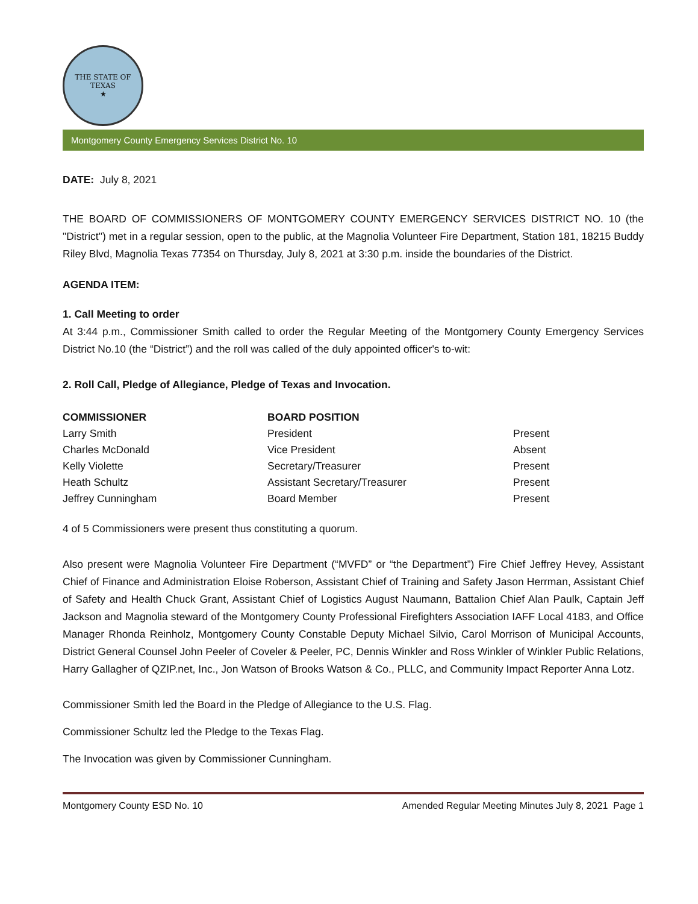THE STATE OF TEXAS
★
Montgomery County Emergency Services District No. 10
DATE: July 8, 2021
THE BOARD OF COMMISSIONERS OF MONTGOMERY COUNTY EMERGENCY SERVICES DISTRICT NO. 10 (the "District") met in a regular session, open to the public, at the Magnolia Volunteer Fire Department, Station 181, 18215 Buddy Riley Blvd, Magnolia Texas 77354 on Thursday, July 8, 2021 at 3:30 p.m. inside the boundaries of the District.
AGENDA ITEM:
1. Call Meeting to order
At 3:44 p.m., Commissioner Smith called to order the Regular Meeting of the Montgomery County Emergency Services District No.10 (the “District”) and the roll was called of the duly appointed officer's to-wit:
2. Roll Call, Pledge of Allegiance, Pledge of Texas and Invocation.
| COMMISSIONER | BOARD POSITION | |
| --- | --- | --- |
| Larry Smith | President | Present |
| Charles McDonald | Vice President | Absent |
| Kelly Violette | Secretary/Treasurer | Present |
| Heath Schultz | Assistant Secretary/Treasurer | Present |
| Jeffrey Cunningham | Board Member | Present |
4 of 5 Commissioners were present thus constituting a quorum.
Also present were Magnolia Volunteer Fire Department (“MVFD” or “the Department”) Fire Chief Jeffrey Hevey, Assistant Chief of Finance and Administration Eloise Roberson, Assistant Chief of Training and Safety Jason Herrman, Assistant Chief of Safety and Health Chuck Grant, Assistant Chief of Logistics August Naumann, Battalion Chief Alan Paulk, Captain Jeff Jackson and Magnolia steward of the Montgomery County Professional Firefighters Association IAFF Local 4183, and Office Manager Rhonda Reinholz, Montgomery County Constable Deputy Michael Silvio, Carol Morrison of Municipal Accounts, District General Counsel John Peeler of Coveler & Peeler, PC, Dennis Winkler and Ross Winkler of Winkler Public Relations, Harry Gallagher of QZIP.net, Inc., Jon Watson of Brooks Watson & Co., PLLC, and Community Impact Reporter Anna Lotz.
Commissioner Smith led the Board in the Pledge of Allegiance to the U.S. Flag.
Commissioner Schultz led the Pledge to the Texas Flag.
The Invocation was given by Commissioner Cunningham.
Montgomery County ESD No. 10 Amended Regular Meeting Minutes July 8, 2021 Page 1